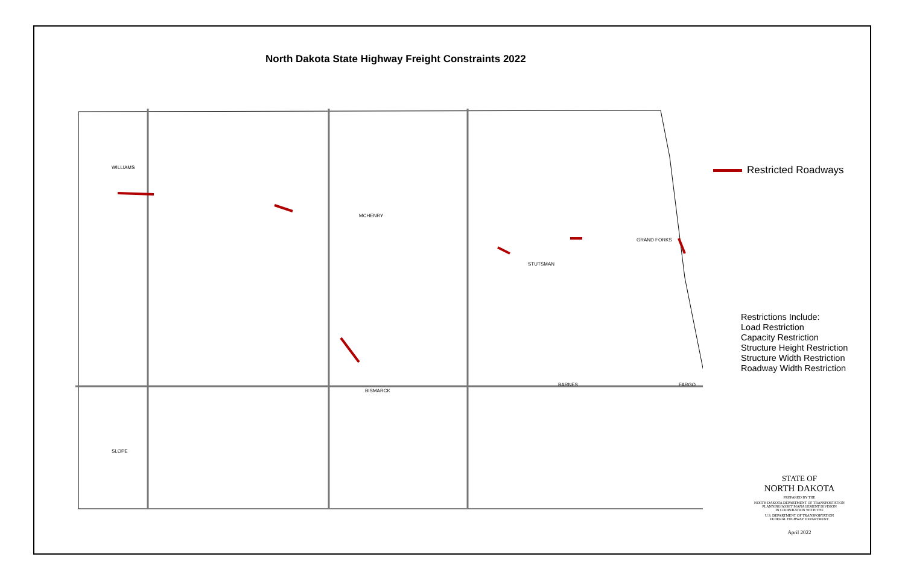North Dakota State Highway Freight Constraints 2022
WILLIAMS
MCHENRY
STUTSMAN
BARNES
SLOPE
BISMARCK
GRAND FORKS
FARGO
Restricted Roadways
Restrictions Include:
Load Restriction
Capacity Restriction
Structure Height Restriction
Structure Width Restriction
Roadway Width Restriction
STATE OF
NORTH DAKOTA
PREPARED BY THE
NORTH DAKOTA DEPARTMENT OF TRANSPORTATION
PLANNING/ASSET MANAGEMENT DIVISION
IN COOPERATION WITH THE
U.S. DEPARTMENT OF TRANSPORTATION
FEDERAL HIGHWAY DEPARTMENT
April 2022